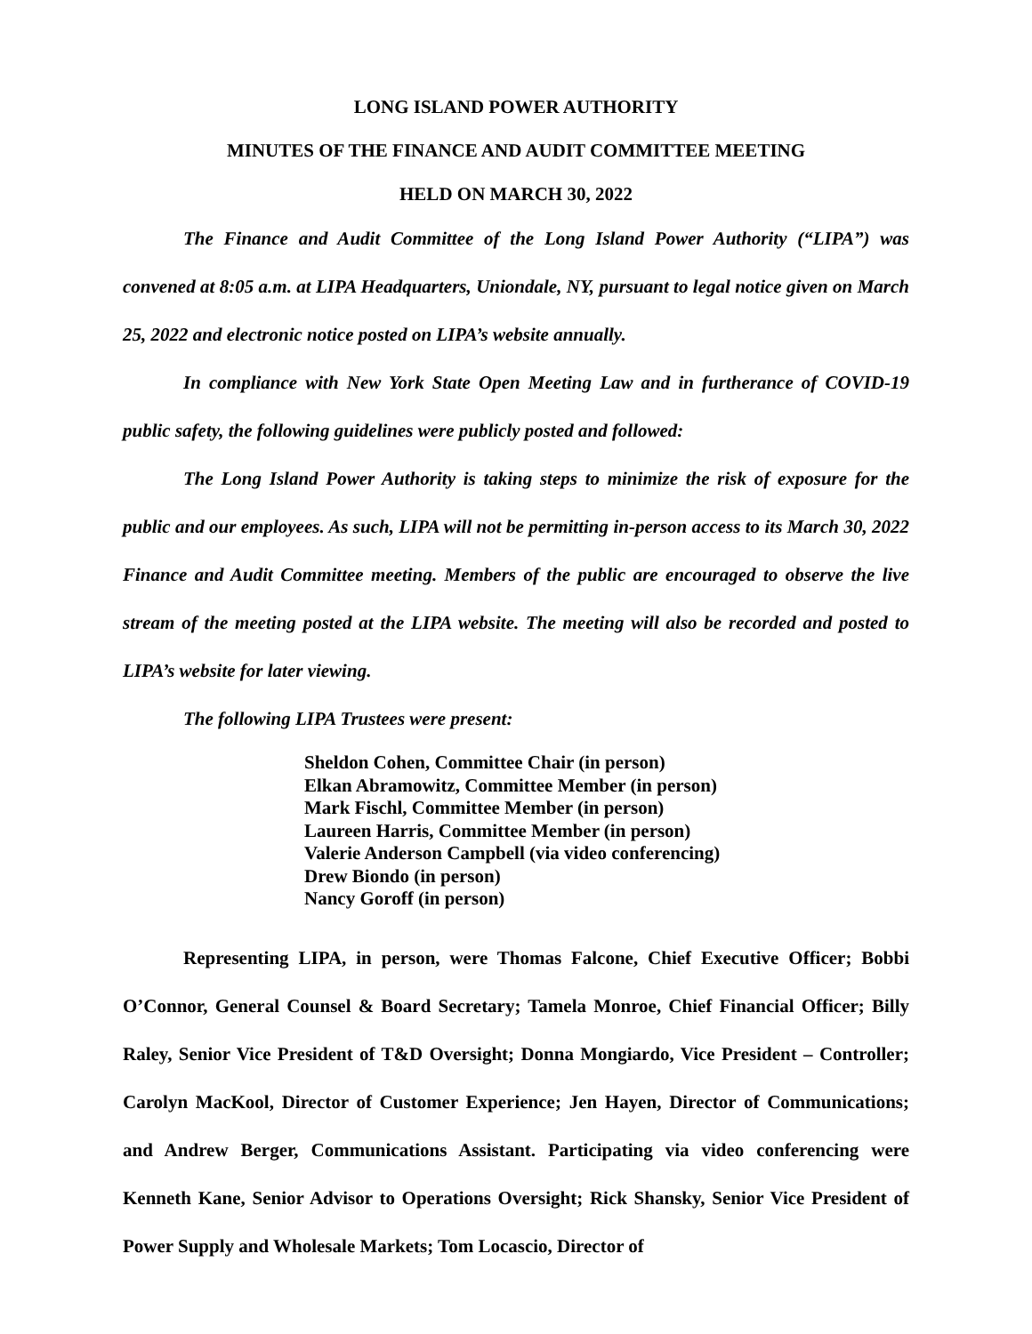LONG ISLAND POWER AUTHORITY
MINUTES OF THE FINANCE AND AUDIT COMMITTEE MEETING
HELD ON MARCH 30, 2022
The Finance and Audit Committee of the Long Island Power Authority (“LIPA”) was convened at 8:05 a.m. at LIPA Headquarters, Uniondale, NY, pursuant to legal notice given on March 25, 2022 and electronic notice posted on LIPA’s website annually.
In compliance with New York State Open Meeting Law and in furtherance of COVID-19 public safety, the following guidelines were publicly posted and followed:
The Long Island Power Authority is taking steps to minimize the risk of exposure for the public and our employees. As such, LIPA will not be permitting in-person access to its March 30, 2022 Finance and Audit Committee meeting. Members of the public are encouraged to observe the live stream of the meeting posted at the LIPA website. The meeting will also be recorded and posted to LIPA’s website for later viewing.
The following LIPA Trustees were present:
Sheldon Cohen, Committee Chair (in person)
Elkan Abramowitz, Committee Member (in person)
Mark Fischl, Committee Member (in person)
Laureen Harris, Committee Member (in person)
Valerie Anderson Campbell (via video conferencing)
Drew Biondo (in person)
Nancy Goroff (in person)
Representing LIPA, in person, were Thomas Falcone, Chief Executive Officer; Bobbi O’Connor, General Counsel & Board Secretary; Tamela Monroe, Chief Financial Officer; Billy Raley, Senior Vice President of T&D Oversight; Donna Mongiardo, Vice President – Controller; Carolyn MacKool, Director of Customer Experience; Jen Hayen, Director of Communications; and Andrew Berger, Communications Assistant. Participating via video conferencing were Kenneth Kane, Senior Advisor to Operations Oversight; Rick Shansky, Senior Vice President of Power Supply and Wholesale Markets; Tom Locascio, Director of